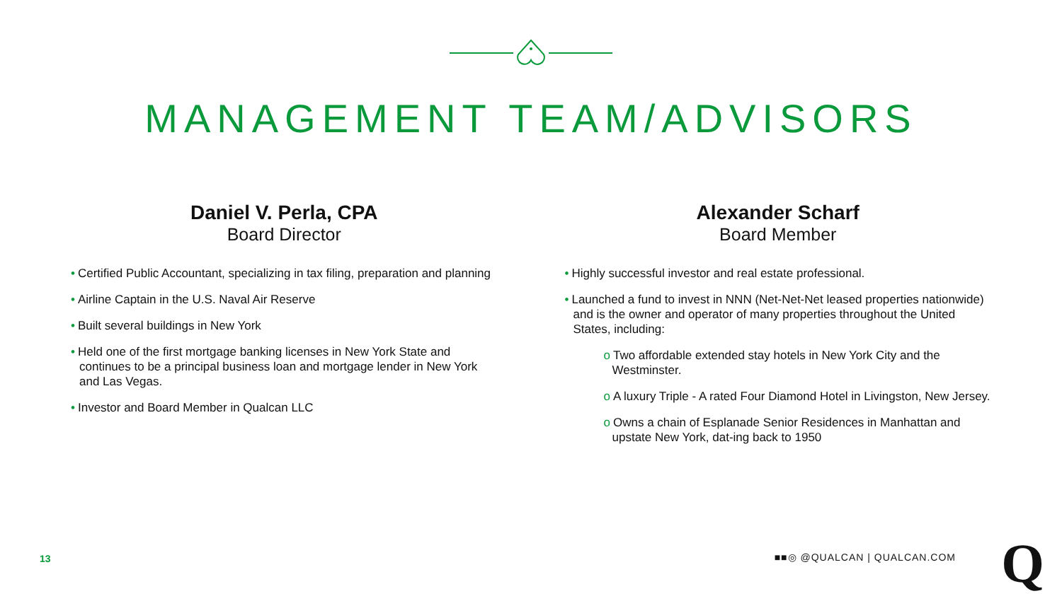MANAGEMENT TEAM/ADVISORS
Daniel V. Perla, CPA
Board Director
• Certified Public Accountant, specializing in tax filing, preparation and planning
• Airline Captain in the U.S. Naval Air Reserve
• Built several buildings in New York
• Held one of the first mortgage banking licenses in New York State and continues to be a principal business loan and mortgage lender in New York and Las Vegas.
• Investor and Board Member in Qualcan LLC
Alexander Scharf
Board Member
• Highly successful investor and real estate professional.
• Launched a fund to invest in NNN (Net-Net-Net leased properties nationwide) and is the owner and operator of many properties throughout the United States, including:
o Two affordable extended stay hotels in New York City and the Westminster.
o A luxury Triple - A rated Four Diamond Hotel in Livingston, New Jersey.
o Owns a chain of Esplanade Senior Residences in Manhattan and upstate New York, dat-ing back to 1950
13 ■■◎ @QUALCAN | QUALCAN.COM Q